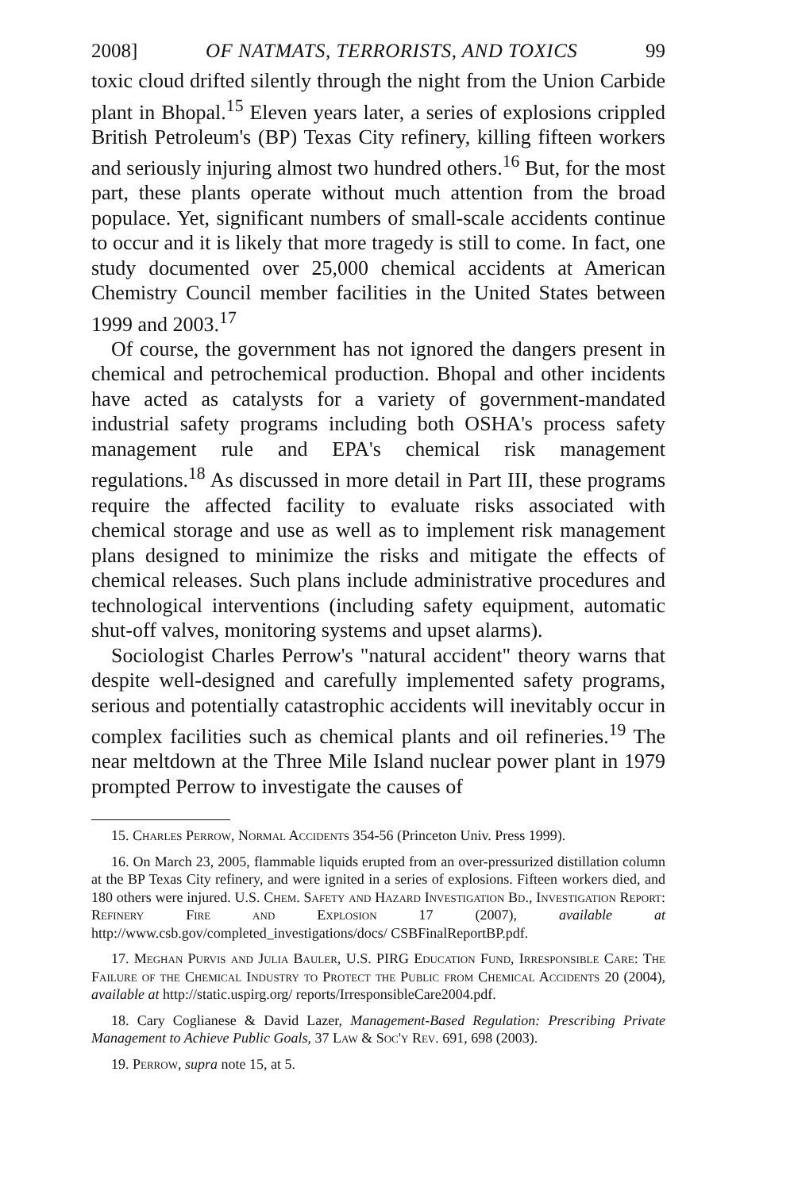2008] OF NATMATS, TERRORISTS, AND TOXICS 99
toxic cloud drifted silently through the night from the Union Carbide plant in Bhopal.<sup>15</sup> Eleven years later, a series of explosions crippled British Petroleum's (BP) Texas City refinery, killing fifteen workers and seriously injuring almost two hundred others.<sup>16</sup> But, for the most part, these plants operate without much attention from the broad populace. Yet, significant numbers of small-scale accidents continue to occur and it is likely that more tragedy is still to come. In fact, one study documented over 25,000 chemical accidents at American Chemistry Council member facilities in the United States between 1999 and 2003.<sup>17</sup>
Of course, the government has not ignored the dangers present in chemical and petrochemical production. Bhopal and other incidents have acted as catalysts for a variety of government-mandated industrial safety programs including both OSHA's process safety management rule and EPA's chemical risk management regulations.<sup>18</sup> As discussed in more detail in Part III, these programs require the affected facility to evaluate risks associated with chemical storage and use as well as to implement risk management plans designed to minimize the risks and mitigate the effects of chemical releases. Such plans include administrative procedures and technological interventions (including safety equipment, automatic shut-off valves, monitoring systems and upset alarms).
Sociologist Charles Perrow's "natural accident" theory warns that despite well-designed and carefully implemented safety programs, serious and potentially catastrophic accidents will inevitably occur in complex facilities such as chemical plants and oil refineries.<sup>19</sup> The near meltdown at the Three Mile Island nuclear power plant in 1979 prompted Perrow to investigate the causes of
15. Charles Perrow, Normal Accidents 354-56 (Princeton Univ. Press 1999).
16. On March 23, 2005, flammable liquids erupted from an over-pressurized distillation column at the BP Texas City refinery, and were ignited in a series of explosions. Fifteen workers died, and 180 others were injured. U.S. Chem. Safety and Hazard Investigation Bd., Investigation Report: Refinery Fire and Explosion 17 (2007), available at http://www.csb.gov/completed_investigations/docs/ CSBFinalReportBP.pdf.
17. Meghan Purvis and Julia Bauler, U.S. PIRG Education Fund, Irresponsible Care: The Failure of the Chemical Industry to Protect the Public from Chemical Accidents 20 (2004), available at http://static.uspirg.org/ reports/IrresponsibleCare2004.pdf.
18. Cary Coglianese & David Lazer, Management-Based Regulation: Prescribing Private Management to Achieve Public Goals, 37 Law & Soc'y Rev. 691, 698 (2003).
19. Perrow, supra note 15, at 5.